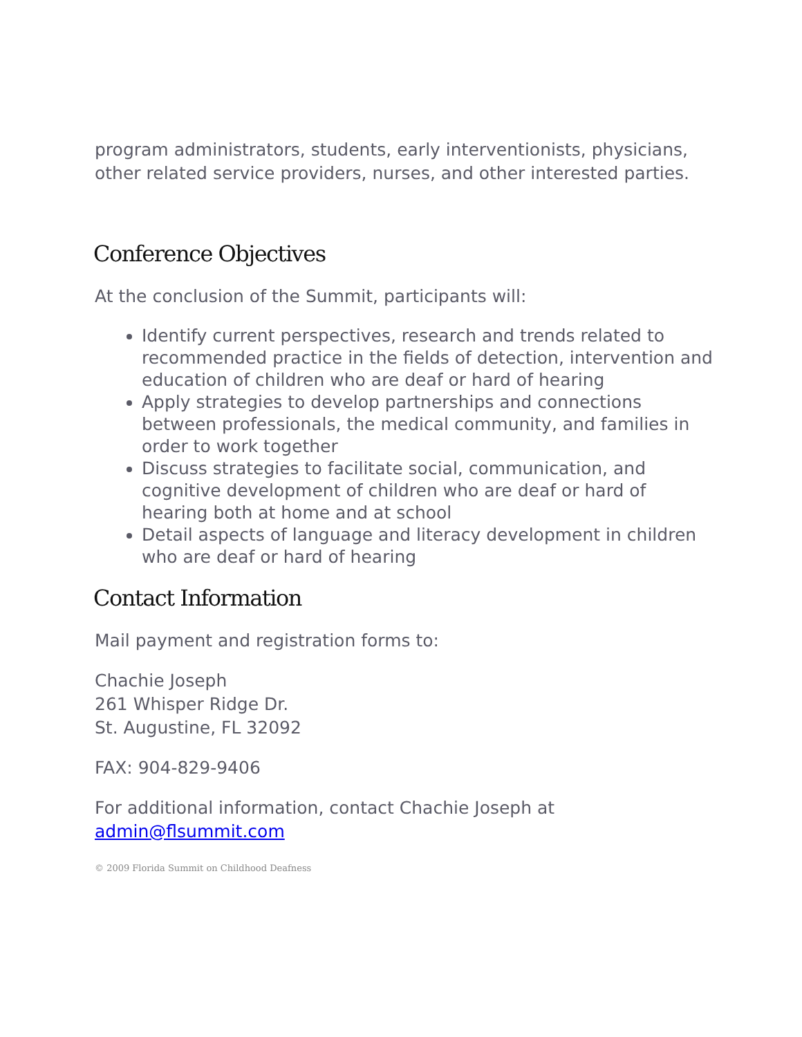program administrators, students, early interventionists, physicians, other related service providers, nurses, and other interested parties.
Conference Objectives
At the conclusion of the Summit, participants will:
Identify current perspectives, research and trends related to recommended practice in the fields of detection, intervention and education of children who are deaf or hard of hearing
Apply strategies to develop partnerships and connections between professionals, the medical community, and families in order to work together
Discuss strategies to facilitate social, communication, and cognitive development of children who are deaf or hard of hearing both at home and at school
Detail aspects of language and literacy development in children who are deaf or hard of hearing
Contact Information
Mail payment and registration forms to:
Chachie Joseph
261 Whisper Ridge Dr.
St. Augustine, FL 32092
FAX: 904-829-9406
For additional information, contact Chachie Joseph at admin@flsummit.com
© 2009 Florida Summit on Childhood Deafness